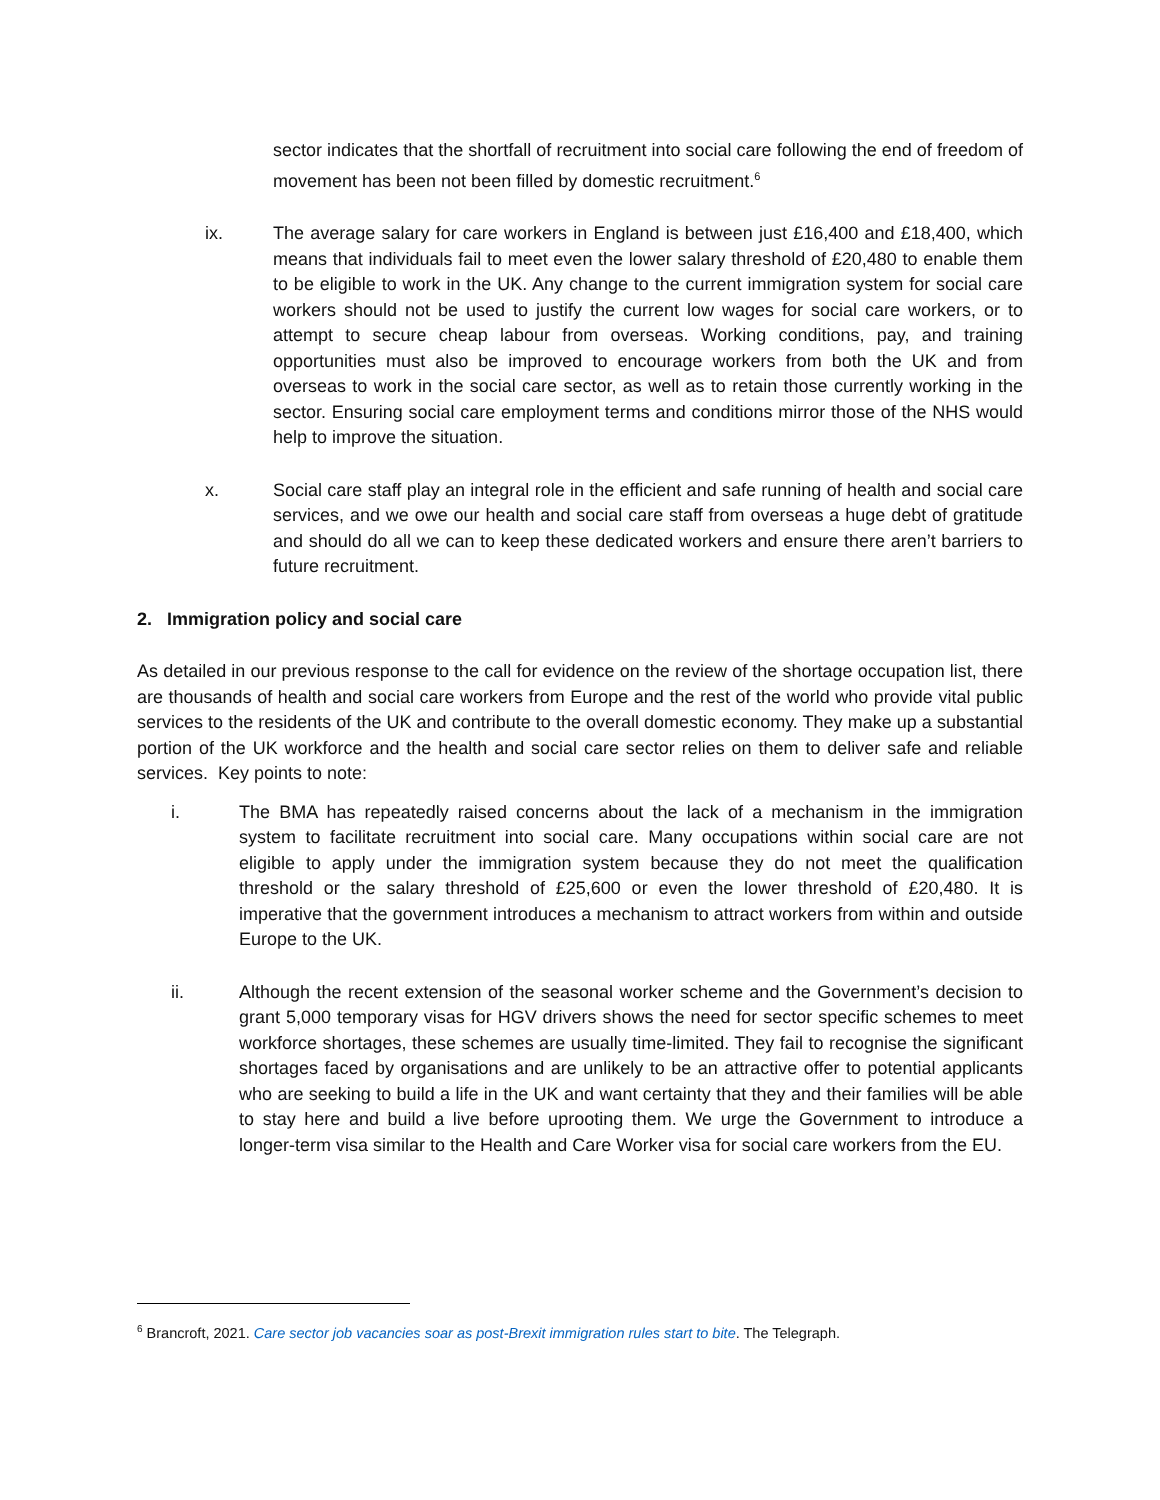sector indicates that the shortfall of recruitment into social care following the end of freedom of movement has been not been filled by domestic recruitment.<sup>6</sup>
ix. The average salary for care workers in England is between just £16,400 and £18,400, which means that individuals fail to meet even the lower salary threshold of £20,480 to enable them to be eligible to work in the UK. Any change to the current immigration system for social care workers should not be used to justify the current low wages for social care workers, or to attempt to secure cheap labour from overseas. Working conditions, pay, and training opportunities must also be improved to encourage workers from both the UK and from overseas to work in the social care sector, as well as to retain those currently working in the sector. Ensuring social care employment terms and conditions mirror those of the NHS would help to improve the situation.
x. Social care staff play an integral role in the efficient and safe running of health and social care services, and we owe our health and social care staff from overseas a huge debt of gratitude and should do all we can to keep these dedicated workers and ensure there aren’t barriers to future recruitment.
2. Immigration policy and social care
As detailed in our previous response to the call for evidence on the review of the shortage occupation list, there are thousands of health and social care workers from Europe and the rest of the world who provide vital public services to the residents of the UK and contribute to the overall domestic economy. They make up a substantial portion of the UK workforce and the health and social care sector relies on them to deliver safe and reliable services. Key points to note:
i. The BMA has repeatedly raised concerns about the lack of a mechanism in the immigration system to facilitate recruitment into social care. Many occupations within social care are not eligible to apply under the immigration system because they do not meet the qualification threshold or the salary threshold of £25,600 or even the lower threshold of £20,480. It is imperative that the government introduces a mechanism to attract workers from within and outside Europe to the UK.
ii. Although the recent extension of the seasonal worker scheme and the Government’s decision to grant 5,000 temporary visas for HGV drivers shows the need for sector specific schemes to meet workforce shortages, these schemes are usually time-limited. They fail to recognise the significant shortages faced by organisations and are unlikely to be an attractive offer to potential applicants who are seeking to build a life in the UK and want certainty that they and their families will be able to stay here and build a live before uprooting them. We urge the Government to introduce a longer-term visa similar to the Health and Care Worker visa for social care workers from the EU.
<sup>6</sup> Brancroft, 2021. Care sector job vacancies soar as post-Brexit immigration rules start to bite. The Telegraph.